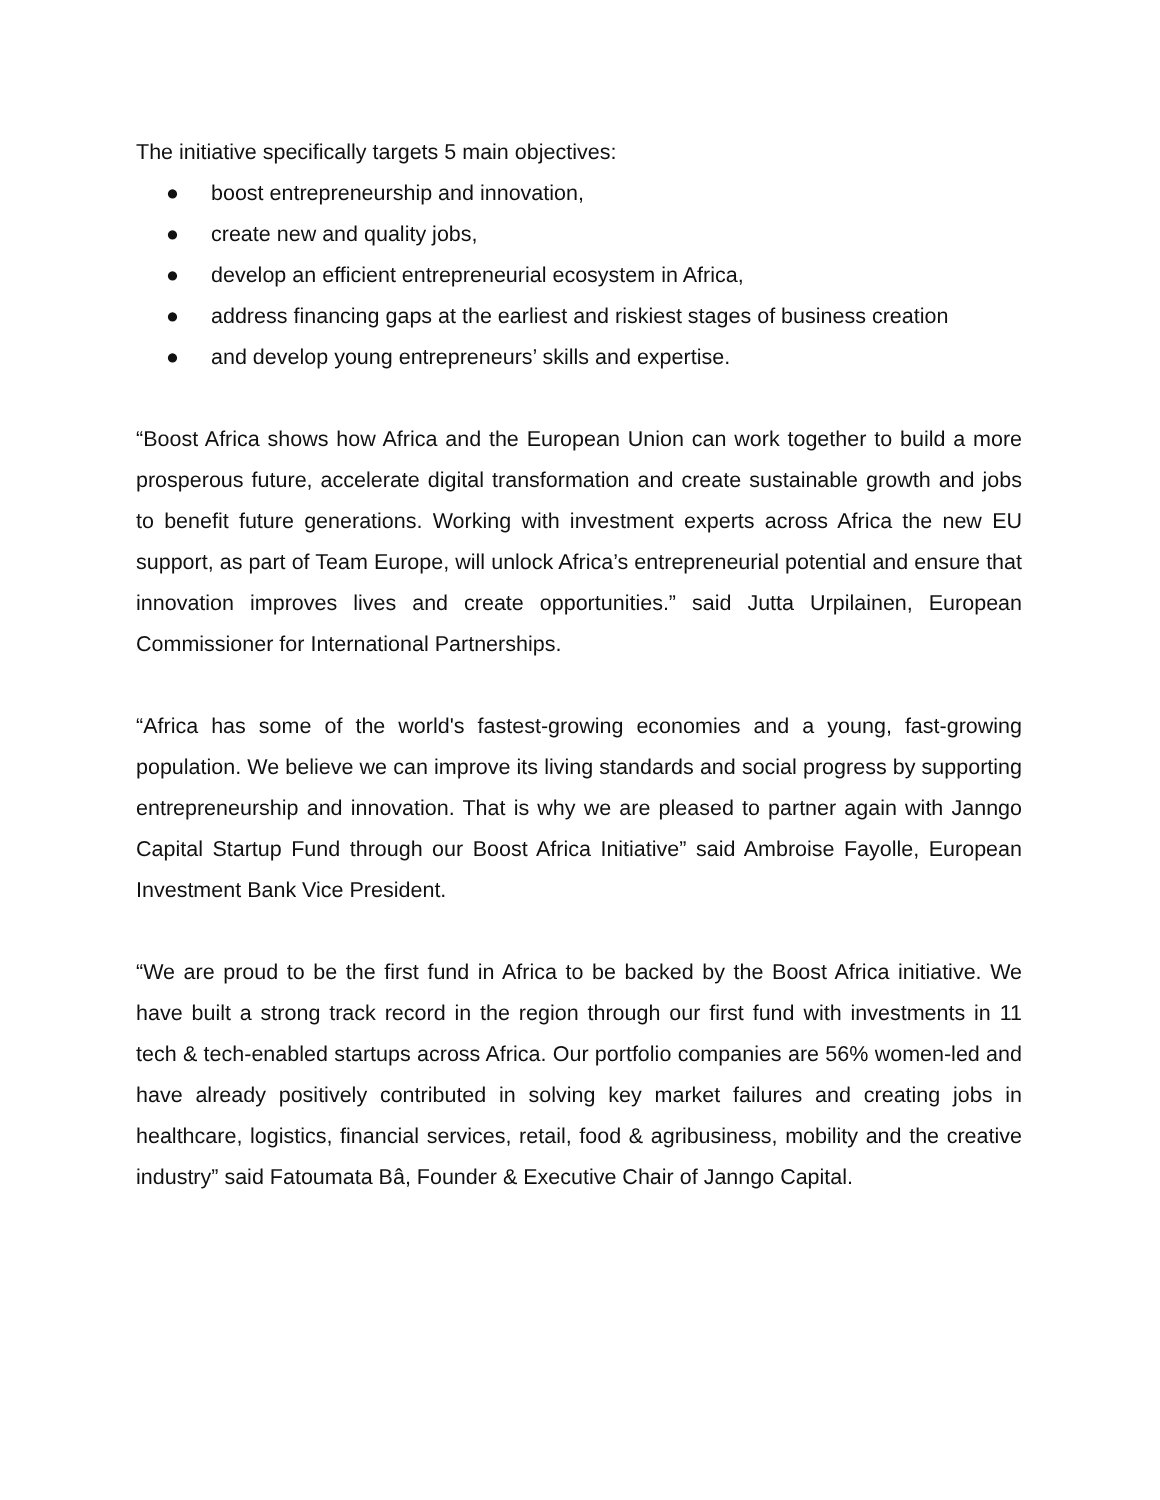The initiative specifically targets 5 main objectives:
● boost entrepreneurship and innovation,
● create new and quality jobs,
● develop an efficient entrepreneurial ecosystem in Africa,
● address financing gaps at the earliest and riskiest stages of business creation
● and develop young entrepreneurs’ skills and expertise.
“Boost Africa shows how Africa and the European Union can work together to build a more prosperous future, accelerate digital transformation and create sustainable growth and jobs to benefit future generations. Working with investment experts across Africa the new EU support, as part of Team Europe, will unlock Africa’s entrepreneurial potential and ensure that innovation improves lives and create opportunities.” said Jutta Urpilainen, European Commissioner for International Partnerships.
“Africa has some of the world's fastest-growing economies and a young, fast-growing population. We believe we can improve its living standards and social progress by supporting entrepreneurship and innovation. That is why we are pleased to partner again with Janngo Capital Startup Fund through our Boost Africa Initiative” said Ambroise Fayolle, European Investment Bank Vice President.
“We are proud to be the first fund in Africa to be backed by the Boost Africa initiative. We have built a strong track record in the region through our first fund with investments in 11 tech & tech-enabled startups across Africa. Our portfolio companies are 56% women-led and have already positively contributed in solving key market failures and creating jobs in healthcare, logistics, financial services, retail, food & agribusiness, mobility and the creative industry” said Fatoumata Bâ, Founder & Executive Chair of Janngo Capital.